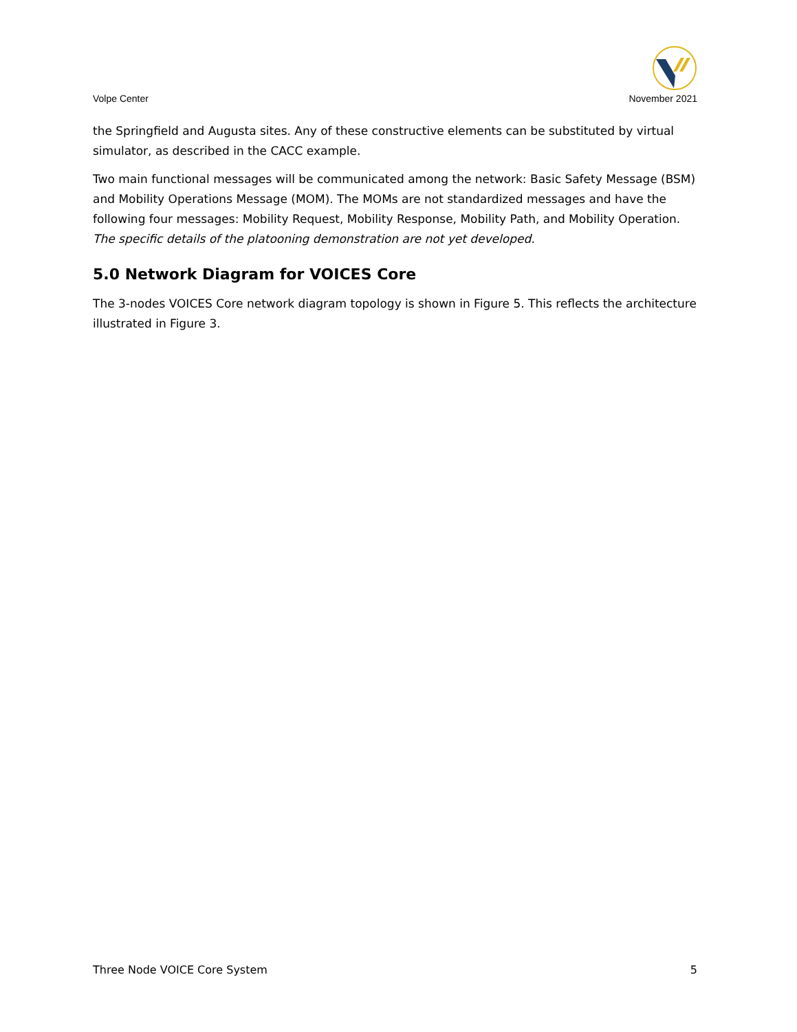Volpe Center
November 2021
the Springfield and Augusta sites. Any of these constructive elements can be substituted by virtual simulator, as described in the CACC example.
Two main functional messages will be communicated among the network: Basic Safety Message (BSM) and Mobility Operations Message (MOM). The MOMs are not standardized messages and have the following four messages: Mobility Request, Mobility Response, Mobility Path, and Mobility Operation. The specific details of the platooning demonstration are not yet developed.
5.0 Network Diagram for VOICES Core
The 3-nodes VOICES Core network diagram topology is shown in Figure 5. This reflects the architecture illustrated in Figure 3.
Three Node VOICE Core System 5